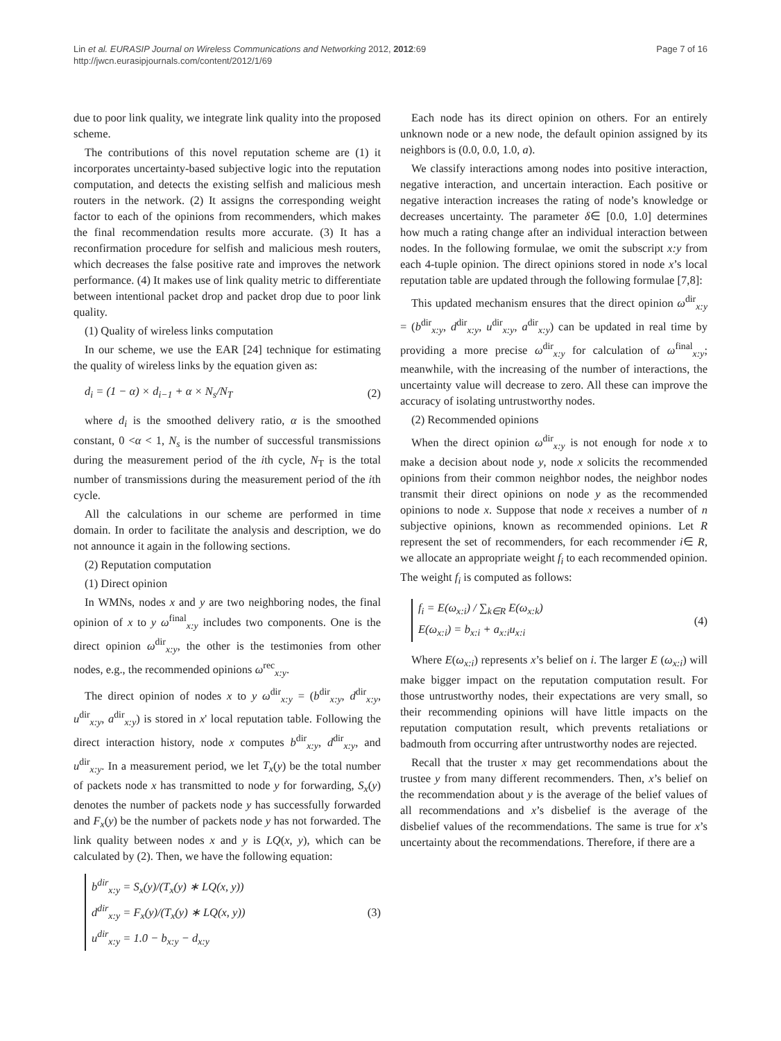Lin et al. EURASIP Journal on Wireless Communications and Networking 2012, 2012:69
http://jwcn.eurasipjournals.com/content/2012/1/69
Page 7 of 16
due to poor link quality, we integrate link quality into the proposed scheme.
The contributions of this novel reputation scheme are (1) it incorporates uncertainty-based subjective logic into the reputation computation, and detects the existing selfish and malicious mesh routers in the network. (2) It assigns the corresponding weight factor to each of the opinions from recommenders, which makes the final recommendation results more accurate. (3) It has a reconfirmation procedure for selfish and malicious mesh routers, which decreases the false positive rate and improves the network performance. (4) It makes use of link quality metric to differentiate between intentional packet drop and packet drop due to poor link quality.
(1) Quality of wireless links computation
In our scheme, we use the EAR [24] technique for estimating the quality of wireless links by the equation given as:
d<sub>i</sub> = (1 − α) × d<sub>i−1</sub> + α × N<sub>s</sub>/N<sub>T</sub>
(2)
where d<sub>i</sub> is the smoothed delivery ratio, α is the smoothed constant, 0 <α < 1, N<sub>s</sub> is the number of successful transmissions during the measurement period of the ith cycle, N<sub>T</sub> is the total number of transmissions during the measurement period of the ith cycle.
All the calculations in our scheme are performed in time domain. In order to facilitate the analysis and description, we do not announce it again in the following sections.
(2) Reputation computation
(1) Direct opinion
In WMNs, nodes x and y are two neighboring nodes, the final opinion of x to y ω<sup>final</sup><sub>x:y</sub> includes two components. One is the direct opinion ω<sup>dir</sup><sub>x:y</sub>, the other is the testimonies from other nodes, e.g., the recommended opinions ω<sup>rec</sup><sub>x:y</sub>.
The direct opinion of nodes x to y ω<sup>dir</sup><sub>x:y</sub> = (b<sup>dir</sup><sub>x:y</sub>, d<sup>dir</sup><sub>x:y</sub>, u<sup>dir</sup><sub>x:y</sub>, a<sup>dir</sup><sub>x:y</sub>) is stored in x' local reputation table. Following the direct interaction history, node x computes b<sup>dir</sup><sub>x:y</sub>, d<sup>dir</sup><sub>x:y</sub>, and u<sup>dir</sup><sub>x:y</sub>. In a measurement period, we let T<sub>x</sub>(y) be the total number of packets node x has transmitted to node y for forwarding, S<sub>x</sub>(y) denotes the number of packets node y has successfully forwarded and F<sub>x</sub>(y) be the number of packets node y has not forwarded. The link quality between nodes x and y is LQ(x, y), which can be calculated by (2). Then, we have the following equation:
b<sup>dir</sup><sub>x:y</sub> = S<sub>x</sub>(y)/(T<sub>x</sub>(y) ∗ LQ(x, y))
d<sup>dir</sup><sub>x:y</sub> = F<sub>x</sub>(y)/(T<sub>x</sub>(y) ∗ LQ(x, y))
u<sup>dir</sup><sub>x:y</sub> = 1.0 − b<sub>x:y</sub> − d<sub>x:y</sub>
(3)
Each node has its direct opinion on others. For an entirely unknown node or a new node, the default opinion assigned by its neighbors is (0.0, 0.0, 1.0, a).
We classify interactions among nodes into positive interaction, negative interaction, and uncertain interaction. Each positive or negative interaction increases the rating of node’s knowledge or decreases uncertainty. The parameter δ∈ [0.0, 1.0] determines how much a rating change after an individual interaction between nodes. In the following formulae, we omit the subscript x:y from each 4-tuple opinion. The direct opinions stored in node x’s local reputation table are updated through the following formulae [7,8]:
This updated mechanism ensures that the direct opinion ω<sup>dir</sup><sub>x:y</sub> = (b<sup>dir</sup><sub>x:y</sub>, d<sup>dir</sup><sub>x:y</sub>, u<sup>dir</sup><sub>x:y</sub>, a<sup>dir</sup><sub>x:y</sub>) can be updated in real time by providing a more precise ω<sup>dir</sup><sub>x:y</sub> for calculation of ω<sup>final</sup><sub>x:y</sub>; meanwhile, with the increasing of the number of interactions, the uncertainty value will decrease to zero. All these can improve the accuracy of isolating untrustworthy nodes.
(2) Recommended opinions
When the direct opinion ω<sup>dir</sup><sub>x:y</sub> is not enough for node x to make a decision about node y, node x solicits the recommended opinions from their common neighbor nodes, the neighbor nodes transmit their direct opinions on node y as the recommended opinions to node x. Suppose that node x receives a number of n subjective opinions, known as recommended opinions. Let R represent the set of recommenders, for each recommender i∈ R, we allocate an appropriate weight f<sub>i</sub> to each recommended opinion. The weight f<sub>i</sub> is computed as follows:
f<sub>i</sub> = E(ω<sub>x:i</sub>) / ∑<sub>k∈R</sub> E(ω<sub>x:k</sub>)
E(ω<sub>x:i</sub>) = b<sub>x:i</sub> + a<sub>x:i</sub>u<sub>x:i</sub>
(4)
Where E(ω<sub>x:i</sub>) represents x’s belief on i. The larger E (ω<sub>x:i</sub>) will make bigger impact on the reputation computation result. For those untrustworthy nodes, their expectations are very small, so their recommending opinions will have little impacts on the reputation computation result, which prevents retaliations or badmouth from occurring after untrustworthy nodes are rejected.
Recall that the truster x may get recommendations about the trustee y from many different recommenders. Then, x’s belief on the recommendation about y is the average of the belief values of all recommendations and x’s disbelief is the average of the disbelief values of the recommendations. The same is true for x’s uncertainty about the recommendations. Therefore, if there are a